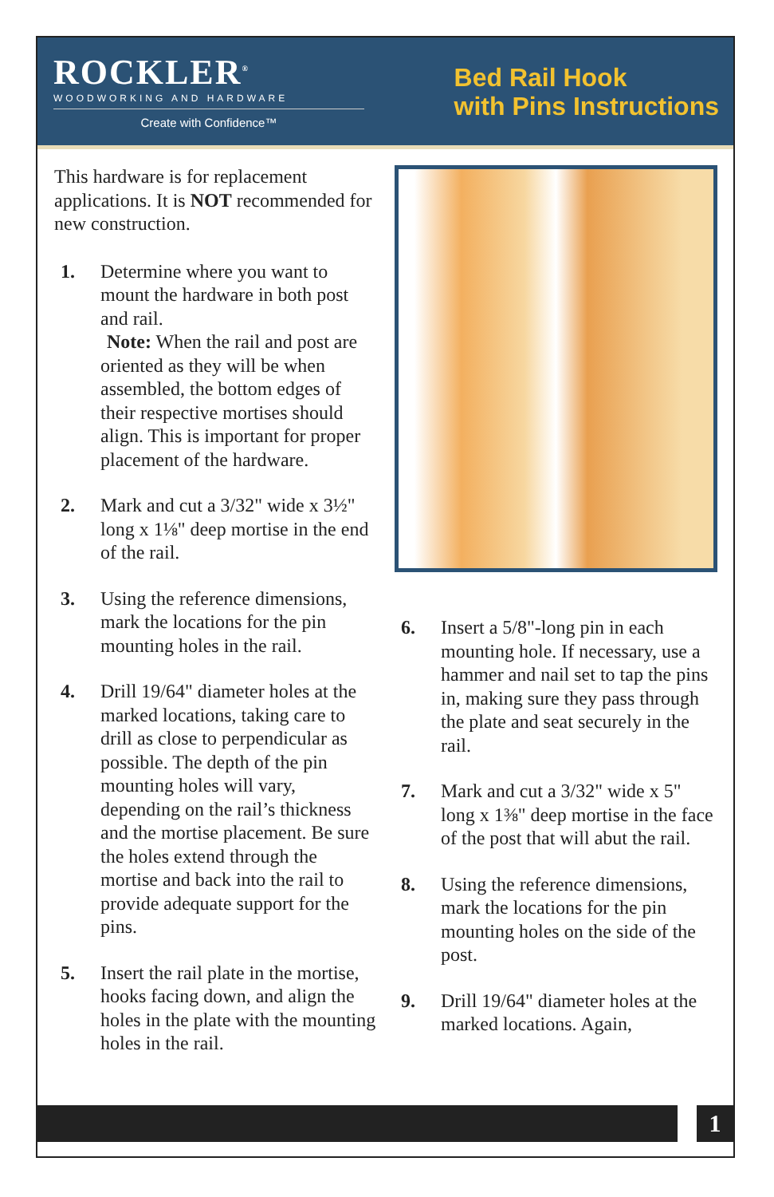ROCKLER<sup>®</sup>
WOODWORKING AND HARDWARE
Create with Confidence™
Bed Rail Hook
with Pins Instructions
This hardware is for replacement applications. It is NOT recommended for new construction.
1. Determine where you want to mount the hardware in both post and rail.
Note: When the rail and post are oriented as they will be when assembled, the bottom edges of their respective mortises should align. This is important for proper placement of the hardware.
2. Mark and cut a 3/32" wide x 3½" long x 1⅛" deep mortise in the end of the rail.
3. Using the reference dimensions, mark the locations for the pin mounting holes in the rail.
4. Drill 19/64" diameter holes at the marked locations, taking care to drill as close to perpendicular as possible. The depth of the pin mounting holes will vary, depending on the rail’s thickness and the mortise placement. Be sure the holes extend through the mortise and back into the rail to provide adequate support for the pins.
5. Insert the rail plate in the mortise, hooks facing down, and align the holes in the plate with the mounting holes in the rail.
6. Insert a 5/8"-long pin in each mounting hole. If necessary, use a hammer and nail set to tap the pins in, making sure they pass through the plate and seat securely in the rail.
7. Mark and cut a 3/32" wide x 5" long x 1⅜" deep mortise in the face of the post that will abut the rail.
8. Using the reference dimensions, mark the locations for the pin mounting holes on the side of the post.
9. Drill 19/64" diameter holes at the marked locations. Again,
1